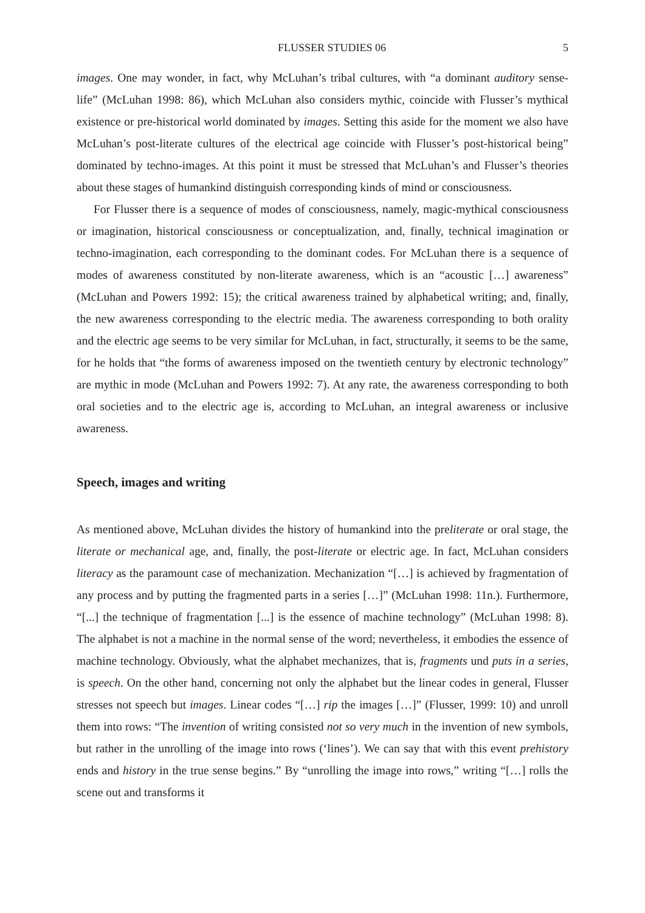FLUSSER STUDIES 06 5
images. One may wonder, in fact, why McLuhan’s tribal cultures, with “a dominant auditory sense-life” (McLuhan 1998: 86), which McLuhan also considers mythic, coincide with Flusser’s mythical existence or pre-historical world dominated by images. Setting this aside for the moment we also have McLuhan’s post-literate cultures of the electrical age coincide with Flusser’s post-historical being” dominated by techno-images. At this point it must be stressed that McLuhan’s and Flusser’s theories about these stages of humankind distinguish corresponding kinds of mind or consciousness.
For Flusser there is a sequence of modes of consciousness, namely, magic-mythical consciousness or imagination, historical consciousness or conceptualization, and, finally, technical imagination or techno-imagination, each corresponding to the dominant codes. For McLuhan there is a sequence of modes of awareness constituted by non-literate awareness, which is an “acoustic […] awareness” (McLuhan and Powers 1992: 15); the critical awareness trained by alphabetical writing; and, finally, the new awareness corresponding to the electric media. The awareness corresponding to both orality and the electric age seems to be very similar for McLuhan, in fact, structurally, it seems to be the same, for he holds that “the forms of awareness imposed on the twentieth century by electronic technology” are mythic in mode (McLuhan and Powers 1992: 7). At any rate, the awareness corresponding to both oral societies and to the electric age is, according to McLuhan, an integral awareness or inclusive awareness.
Speech, images and writing
As mentioned above, McLuhan divides the history of humankind into the preliterate or oral stage, the literate or mechanical age, and, finally, the post-literate or electric age. In fact, McLuhan considers literacy as the paramount case of mechanization. Mechanization “[…] is achieved by fragmentation of any process and by putting the fragmented parts in a series […]” (McLuhan 1998: 11n.). Furthermore, “[...] the technique of fragmentation [...] is the essence of machine technology” (McLuhan 1998: 8). The alphabet is not a machine in the normal sense of the word; nevertheless, it embodies the essence of machine technology. Obviously, what the alphabet mechanizes, that is, fragments und puts in a series, is speech. On the other hand, concerning not only the alphabet but the linear codes in general, Flusser stresses not speech but images. Linear codes “[…] rip the images […]” (Flusser, 1999: 10) and unroll them into rows: “The invention of writing consisted not so very much in the invention of new symbols, but rather in the unrolling of the image into rows (‘lines’). We can say that with this event prehistory ends and history in the true sense begins.” By “unrolling the image into rows,” writing “[…] rolls the scene out and transforms it